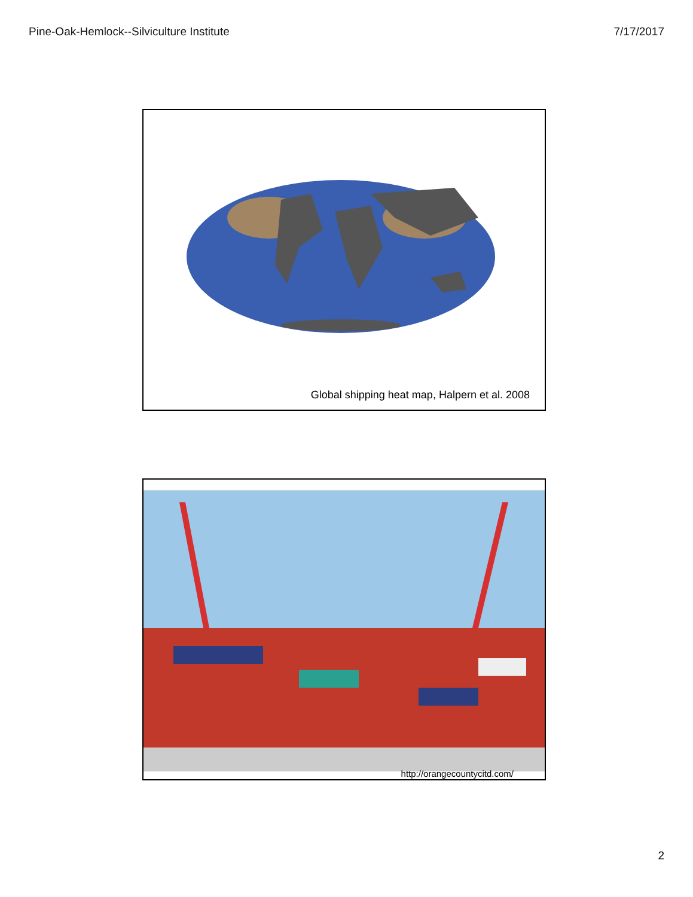Pine-Oak-Hemlock--Silviculture Institute 7/17/2017
Global shipping heat map, Halpern et al. 2008
http://orangecountycitd.com/
2